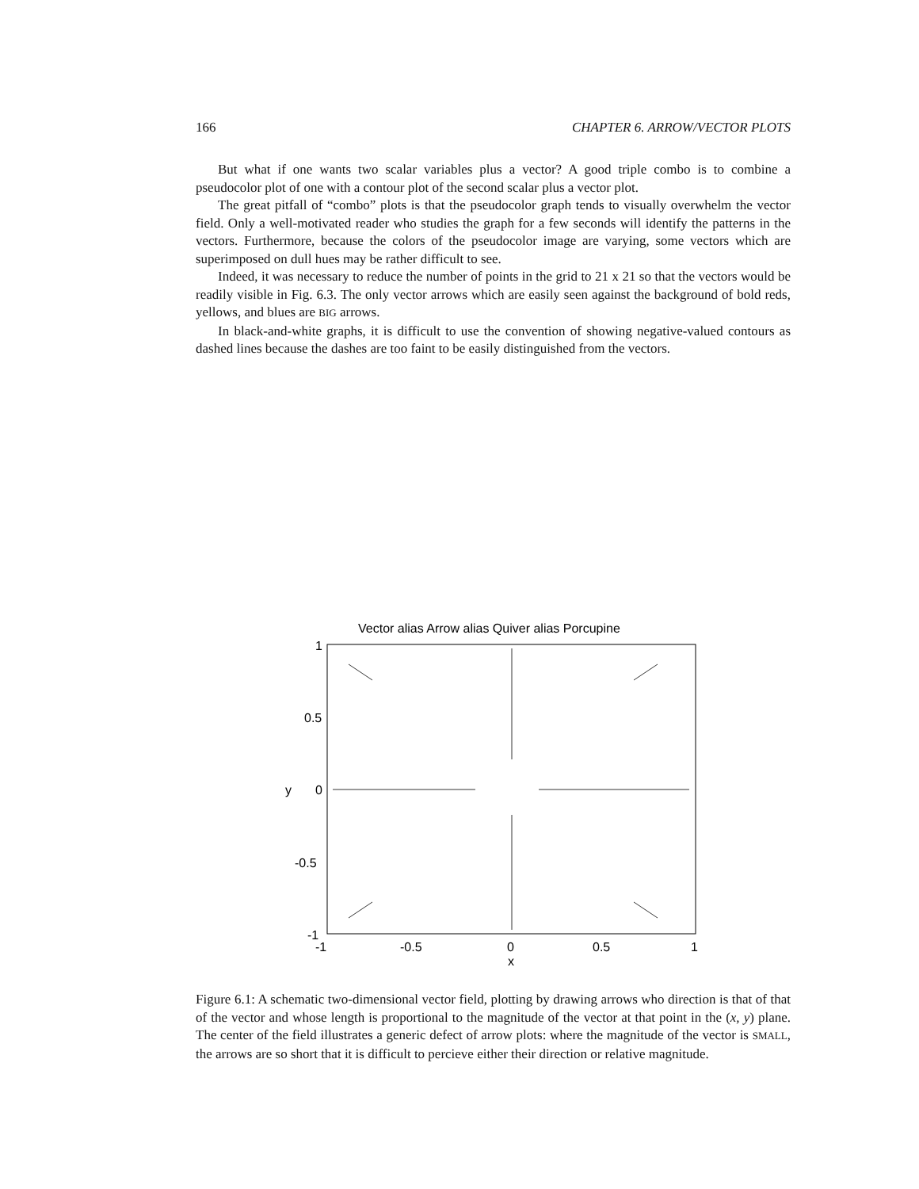166 CHAPTER 6. ARROW/VECTOR PLOTS
But what if one wants two scalar variables plus a vector? A good triple combo is to combine a pseudocolor plot of one with a contour plot of the second scalar plus a vector plot.
The great pitfall of “combo” plots is that the pseudocolor graph tends to visually overwhelm the vector field. Only a well-motivated reader who studies the graph for a few seconds will identify the patterns in the vectors. Furthermore, because the colors of the pseudocolor image are varying, some vectors which are superimposed on dull hues may be rather difficult to see.
Indeed, it was necessary to reduce the number of points in the grid to 21 x 21 so that the vectors would be readily visible in Fig. 6.3. The only vector arrows which are easily seen against the background of bold reds, yellows, and blues are BIG arrows.
In black-and-white graphs, it is difficult to use the convention of showing negative-valued contours as dashed lines because the dashes are too faint to be easily distinguished from the vectors.
Vector alias Arrow alias Quiver alias Porcupine
1
0.5
0
-0.5
-1
y
-1
-0.5
0
0.5
1
x
Figure 6.1: A schematic two-dimensional vector field, plotting by drawing arrows who direction is that of that of the vector and whose length is proportional to the magnitude of the vector at that point in the (x, y) plane. The center of the field illustrates a generic defect of arrow plots: where the magnitude of the vector is SMALL, the arrows are so short that it is difficult to percieve either their direction or relative magnitude.